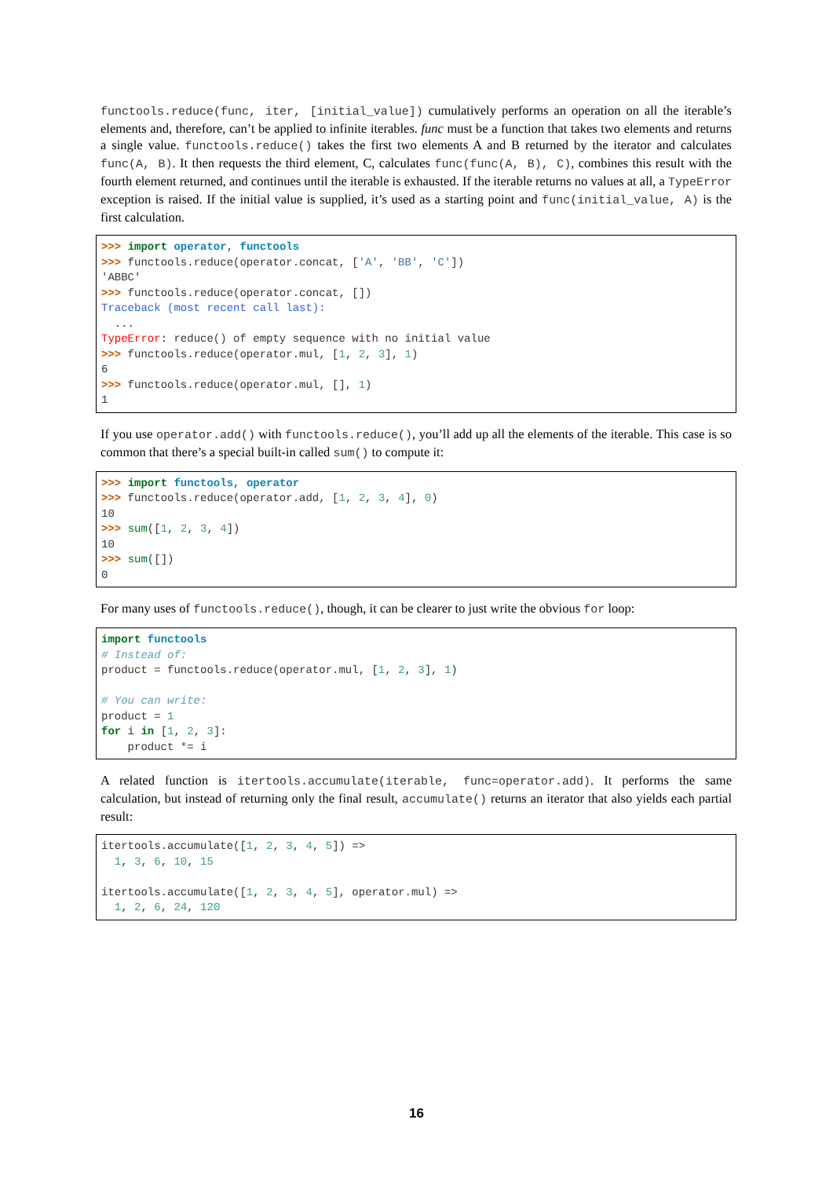functools.reduce(func, iter, [initial_value]) cumulatively performs an operation on all the iterable’s elements and, therefore, can’t be applied to infinite iterables. func must be a function that takes two elements and returns a single value. functools.reduce() takes the first two elements A and B returned by the iterator and calculates func(A, B). It then requests the third element, C, calculates func(func(A, B), C), combines this result with the fourth element returned, and continues until the iterable is exhausted. If the iterable returns no values at all, a TypeError exception is raised. If the initial value is supplied, it’s used as a starting point and func(initial_value, A) is the first calculation.
>>> import operator, functools
>>> functools.reduce(operator.concat, ['A', 'BB', 'C'])
'ABBC'
>>> functools.reduce(operator.concat, [])
Traceback (most recent call last):
  ...
TypeError: reduce() of empty sequence with no initial value
>>> functools.reduce(operator.mul, [1, 2, 3], 1)
6
>>> functools.reduce(operator.mul, [], 1)
1
If you use operator.add() with functools.reduce(), you’ll add up all the elements of the iterable. This case is so common that there’s a special built-in called sum() to compute it:
>>> import functools, operator
>>> functools.reduce(operator.add, [1, 2, 3, 4], 0)
10
>>> sum([1, 2, 3, 4])
10
>>> sum([])
0
For many uses of functools.reduce(), though, it can be clearer to just write the obvious for loop:
import functools
# Instead of:
product = functools.reduce(operator.mul, [1, 2, 3], 1)

# You can write:
product = 1
for i in [1, 2, 3]:
    product *= i
A related function is itertools.accumulate(iterable, func=operator.add). It performs the same calculation, but instead of returning only the final result, accumulate() returns an iterator that also yields each partial result:
itertools.accumulate([1, 2, 3, 4, 5]) =>
  1, 3, 6, 10, 15

itertools.accumulate([1, 2, 3, 4, 5], operator.mul) =>
  1, 2, 6, 24, 120
16